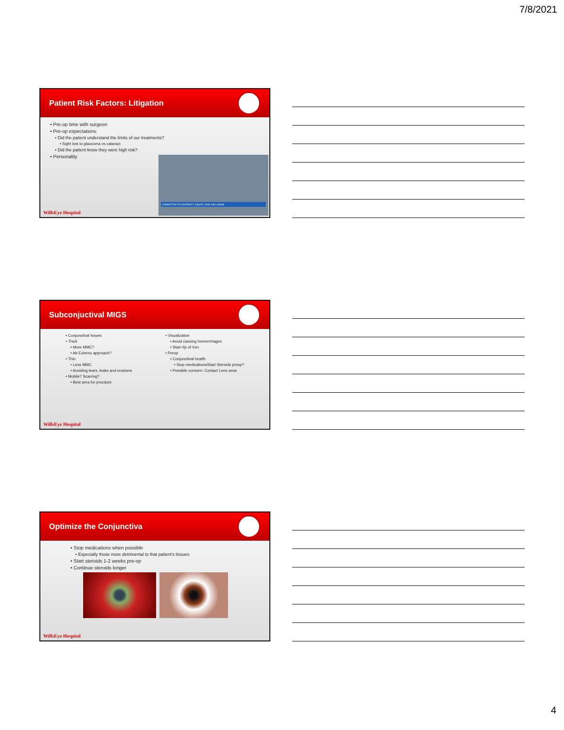7/8/2021
Patient Risk Factors: Litigation
• Pre-op time with surgeon
• Pre-op expectations
• Did the patient understand the limits of our treatments?
• Sight lost to glaucoma vs cataract
• Did the patient know they were high risk?
• Personality
COMMITTED TO DIVERSITY, EQUITY, AND INCLUSION
WillsEye Hospital
Subconjuctival MIGS
• Conjunctival Issues
• Thick
• More MMC?
• Ab Externo approach?
• Thin
• Less MMC
• Avoiding tears, leaks and erosions
• Mobile? Scarring?
• Best area for procdure
• Visualization
• Avoid causing hemorrrhages
• Stain tip of Xen
• Preop
• Conjunctival health
• Stop medications/Start Steroids preop?
• Possible concern: Contact Lens wear
WillsEye Hospital
Optimize the Conjunctiva
• Stop medications when possible
• Especially those more detrimental to that patient's tissues
• Start steroids 1-2 weeks pre-op
• Continue steroids longer
WillsEye Hospital
4